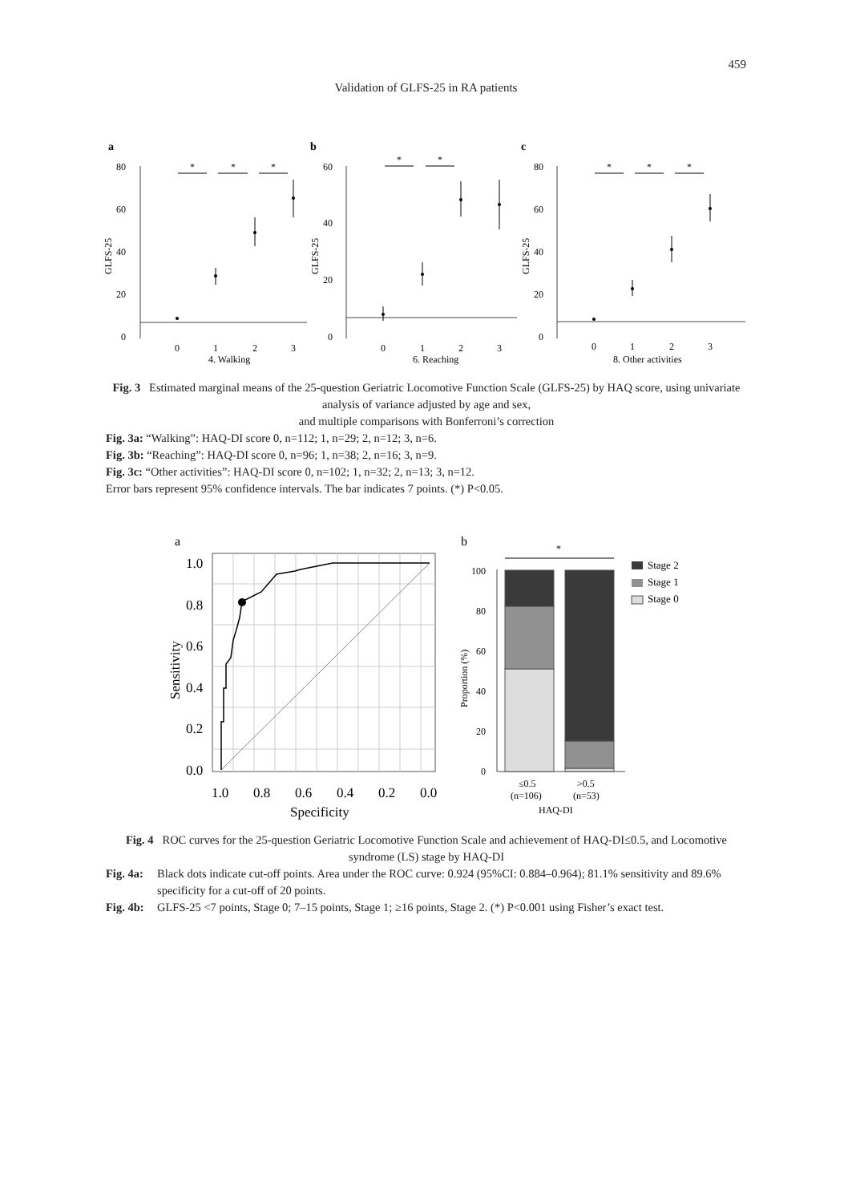459
Validation of GLFS-25 in RA patients
a
80
60
40
20
0
GLFS-25
*
*
*
0
1
2
3
4. Walking
b
60
40
20
0
GLFS-25
*
*
0
1
2
3
6. Reaching
c
80
60
40
20
0
GLFS-25
*
*
*
0
1
2
3
8. Other activities
Fig. 3 Estimated marginal means of the 25-question Geriatric Locomotive Function Scale (GLFS-25) by HAQ score, using univariate analysis of variance adjusted by age and sex,
and multiple comparisons with Bonferroni’s correction
Fig. 3a: “Walking”: HAQ-DI score 0, n=112; 1, n=29; 2, n=12; 3, n=6.
Fig. 3b: “Reaching”: HAQ-DI score 0, n=96; 1, n=38; 2, n=16; 3, n=9.
Fig. 3c: “Other activities”: HAQ-DI score 0, n=102; 1, n=32; 2, n=13; 3, n=12.
Error bars represent 95% confidence intervals. The bar indicates 7 points. (*) P<0.05.
a
1.0
0.8
0.6
0.4
0.2
0.0
1.0
0.8
0.6
0.4
0.2
0.0
Specificity
Sensitivity
b
*
100
80
60
40
20
0
Proportion (%)
≤0.5
(n=106)
>0.5
(n=53)
HAQ-DI
Stage 2
Stage 1
Stage 0
Fig. 4 ROC curves for the 25-question Geriatric Locomotive Function Scale and achievement of HAQ-DI≤0.5, and Locomotive syndrome (LS) stage by HAQ-DI
Fig. 4a: Black dots indicate cut-off points. Area under the ROC curve: 0.924 (95%CI: 0.884–0.964); 81.1% sensitivity and 89.6% specificity for a cut-off of 20 points.
Fig. 4b: GLFS-25 <7 points, Stage 0; 7–15 points, Stage 1; ≥16 points, Stage 2. (*) P<0.001 using Fisher’s exact test.